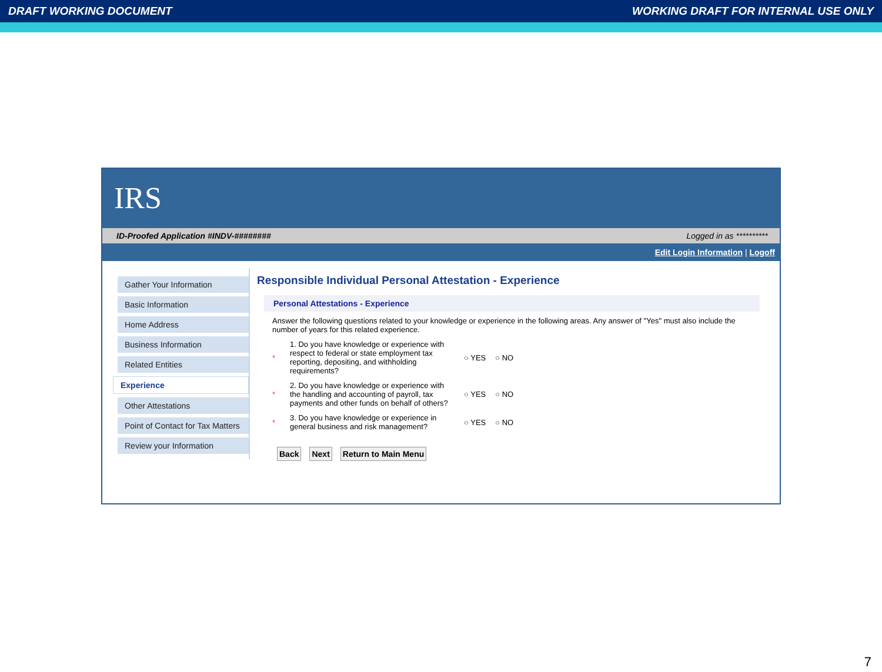DRAFT WORKING DOCUMENT WORKING DRAFT FOR INTERNAL USE ONLY
IRS
ID-Proofed Application #INDV-######## Logged in as **********
Edit Login Information | Logoff
Gather Your Information
Basic Information
Home Address
Business Information
Related Entities
Experience
Other Attestations
Point of Contact for Tax Matters
Review your Information
Responsible Individual Personal Attestation - Experience
Personal Attestations - Experience
Answer the following questions related to your knowledge or experience in the following areas. Any answer of "Yes" must also include the number of years for this related experience.
* 1. Do you have knowledge or experience with respect to federal or state employment tax reporting, depositing, and withholding requirements? ○ YES ○ NO
* 2. Do you have knowledge or experience with the handling and accounting of payroll, tax payments and other funds on behalf of others? ○ YES ○ NO
* 3. Do you have knowledge or experience in general business and risk management? ○ YES ○ NO
Back Next Return to Main Menu
7